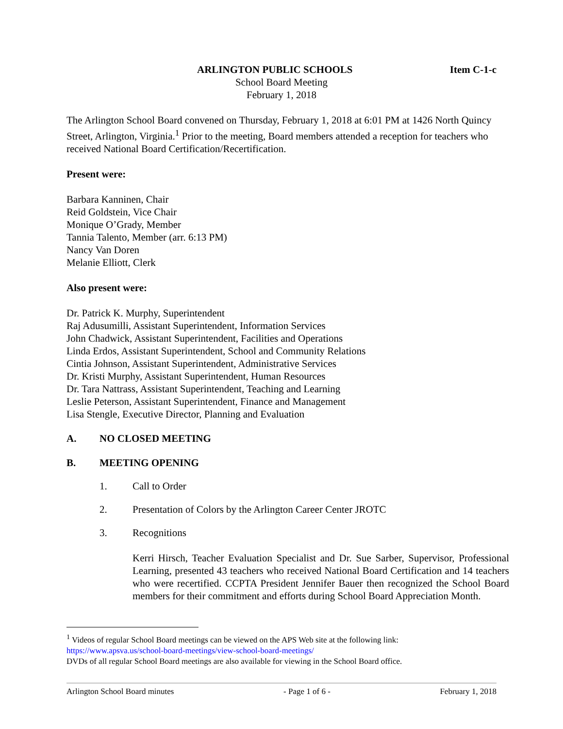ARLINGTON PUBLIC SCHOOLS Item C-1-c
School Board Meeting
February 1, 2018
The Arlington School Board convened on Thursday, February 1, 2018 at 6:01 PM at 1426 North Quincy Street, Arlington, Virginia.<sup>1</sup> Prior to the meeting, Board members attended a reception for teachers who received National Board Certification/Recertification.
Present were:
Barbara Kanninen, Chair
Reid Goldstein, Vice Chair
Monique O’Grady, Member
Tannia Talento, Member (arr. 6:13 PM)
Nancy Van Doren
Melanie Elliott, Clerk
Also present were:
Dr. Patrick K. Murphy, Superintendent
Raj Adusumilli, Assistant Superintendent, Information Services
John Chadwick, Assistant Superintendent, Facilities and Operations
Linda Erdos, Assistant Superintendent, School and Community Relations
Cintia Johnson, Assistant Superintendent, Administrative Services
Dr. Kristi Murphy, Assistant Superintendent, Human Resources
Dr. Tara Nattrass, Assistant Superintendent, Teaching and Learning
Leslie Peterson, Assistant Superintendent, Finance and Management
Lisa Stengle, Executive Director, Planning and Evaluation
A. NO CLOSED MEETING
B. MEETING OPENING
1. Call to Order
2. Presentation of Colors by the Arlington Career Center JROTC
3. Recognitions
Kerri Hirsch, Teacher Evaluation Specialist and Dr. Sue Sarber, Supervisor, Professional Learning, presented 43 teachers who received National Board Certification and 14 teachers who were recertified. CCPTA President Jennifer Bauer then recognized the School Board members for their commitment and efforts during School Board Appreciation Month.
<sup>1</sup> Videos of regular School Board meetings can be viewed on the APS Web site at the following link:
https://www.apsva.us/school-board-meetings/view-school-board-meetings/
DVDs of all regular School Board meetings are also available for viewing in the School Board office.
Arlington School Board minutes - Page 1 of 6 - February 1, 2018